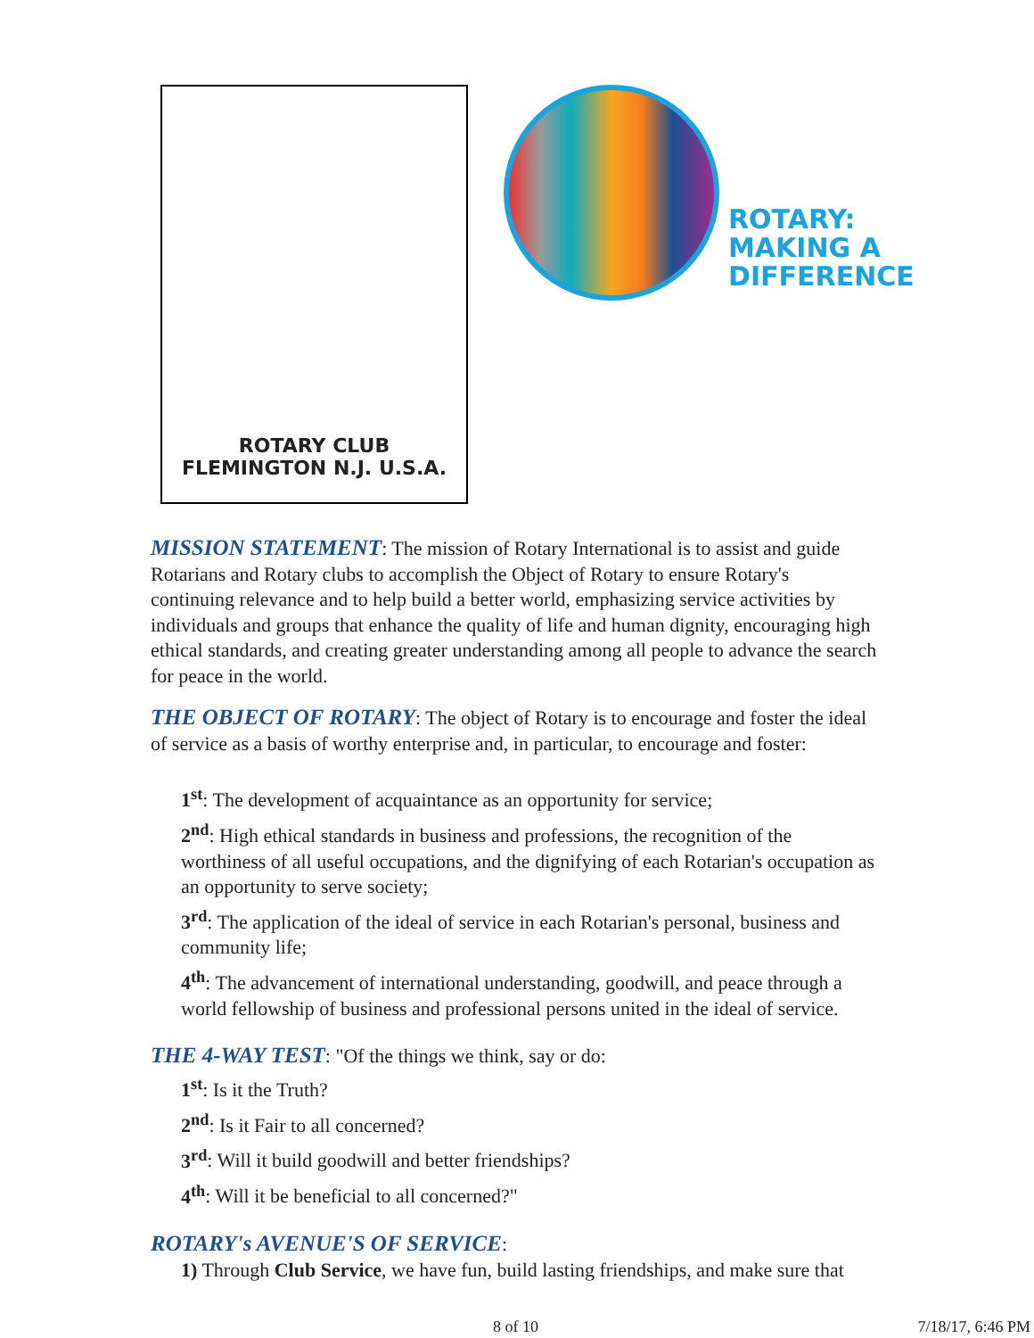ROTARY CLUB
FLEMINGTON N.J. U.S.A.
ROTARY:
MAKING A
DIFFERENCE
MISSION STATEMENT: The mission of Rotary International is to assist and guide Rotarians and Rotary clubs to accomplish the Object of Rotary to ensure Rotary's continuing relevance and to help build a better world, emphasizing service activities by individuals and groups that enhance the quality of life and human dignity, encouraging high ethical standards, and creating greater understanding among all people to advance the search for peace in the world.
THE OBJECT OF ROTARY: The object of Rotary is to encourage and foster the ideal of service as a basis of worthy enterprise and, in particular, to encourage and foster:
1<sup>st</sup>: The development of acquaintance as an opportunity for service;
2<sup>nd</sup>: High ethical standards in business and professions, the recognition of the worthiness of all useful occupations, and the dignifying of each Rotarian's occupation as an opportunity to serve society;
3<sup>rd</sup>: The application of the ideal of service in each Rotarian's personal, business and community life;
4<sup>th</sup>: The advancement of international understanding, goodwill, and peace through a world fellowship of business and professional persons united in the ideal of service.
THE 4-WAY TEST: "Of the things we think, say or do:
1<sup>st</sup>: Is it the Truth?
2<sup>nd</sup>: Is it Fair to all concerned?
3<sup>rd</sup>: Will it build goodwill and better friendships?
4<sup>th</sup>: Will it be beneficial to all concerned?"
ROTARY's AVENUE'S OF SERVICE:
1) Through Club Service, we have fun, build lasting friendships, and make sure that
8 of 10 7/18/17, 6:46 PM